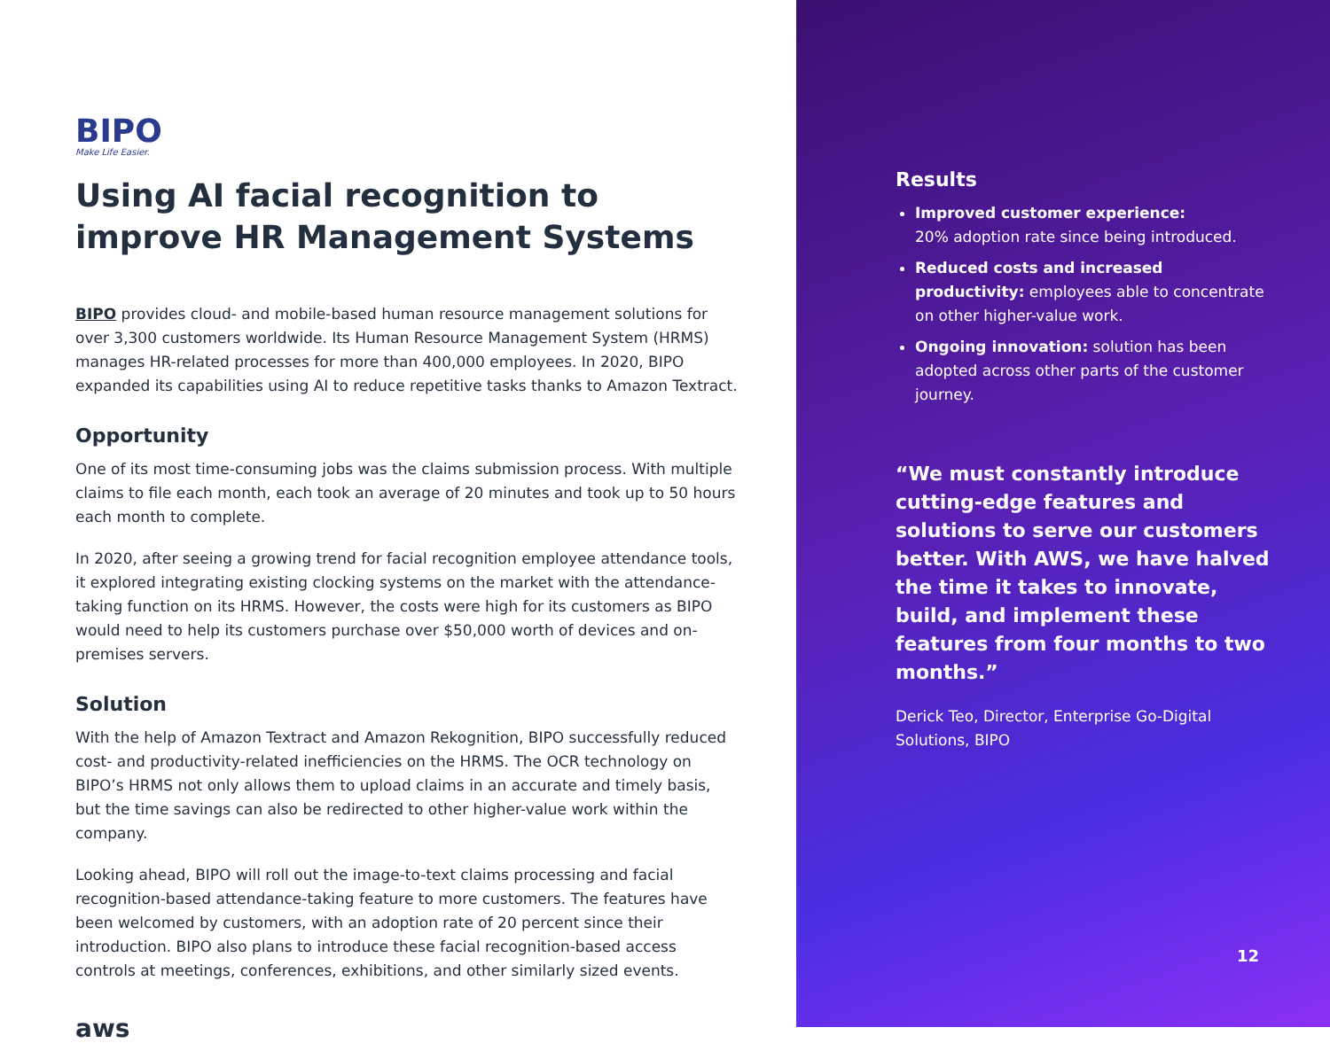BIPO
Make Life Easier.
Using AI facial recognition to improve HR Management Systems
BIPO provides cloud- and mobile-based human resource management solutions for over 3,300 customers worldwide. Its Human Resource Management System (HRMS) manages HR-related processes for more than 400,000 employees. In 2020, BIPO expanded its capabilities using AI to reduce repetitive tasks thanks to Amazon Textract.
Opportunity
One of its most time-consuming jobs was the claims submission process. With multiple claims to file each month, each took an average of 20 minutes and took up to 50 hours each month to complete.
In 2020, after seeing a growing trend for facial recognition employee attendance tools, it explored integrating existing clocking systems on the market with the attendance-taking function on its HRMS. However, the costs were high for its customers as BIPO would need to help its customers purchase over $50,000 worth of devices and on-premises servers.
Solution
With the help of Amazon Textract and Amazon Rekognition, BIPO successfully reduced cost- and productivity-related inefficiencies on the HRMS. The OCR technology on BIPO’s HRMS not only allows them to upload claims in an accurate and timely basis, but the time savings can also be redirected to other higher-value work within the company.
Looking ahead, BIPO will roll out the image-to-text claims processing and facial recognition-based attendance-taking feature to more customers. The features have been welcomed by customers, with an adoption rate of 20 percent since their introduction. BIPO also plans to introduce these facial recognition-based access controls at meetings, conferences, exhibitions, and other similarly sized events.
aws
Results
Improved customer experience:
20% adoption rate since being introduced.
Reduced costs and increased productivity: employees able to concentrate on other higher-value work.
Ongoing innovation: solution has been adopted across other parts of the customer journey.
“We must constantly introduce cutting-edge features and solutions to serve our customers better. With AWS, we have halved the time it takes to innovate, build, and implement these features from four months to two months.”
Derick Teo, Director, Enterprise Go-Digital Solutions, BIPO
12